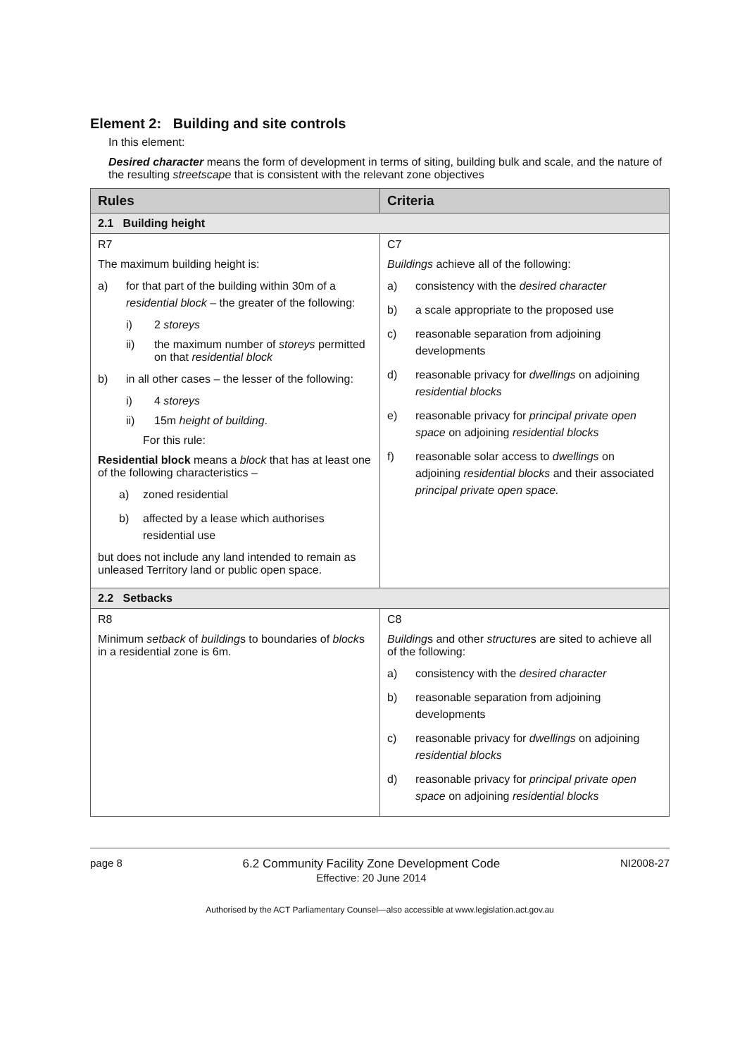Element 2: Building and site controls
In this element:
Desired character means the form of development in terms of siting, building bulk and scale, and the nature of the resulting streetscape that is consistent with the relevant zone objectives
| Rules | Criteria |
| --- | --- |
| 2.1 Building height | |
| R7 The maximum building height is: a) for that part of the building within 30m of a residential block – the greater of the following: i) 2 storeys ii) the maximum number of storeys permitted on that residential block b) in all other cases – the lesser of the following: i) 4 storeys ii) 15m height of building . For this rule: Residential block means a block that has at least one of the following characteristics – a) zoned residential b) affected by a lease which authorises residential use but does not include any land intended to remain as unleased Territory land or public open space. | C7 Buildings achieve all of the following: a) consistency with the desired character b) a scale appropriate to the proposed use c) reasonable separation from adjoining developments d) reasonable privacy for dwellings on adjoining residential blocks e) reasonable privacy for principal private open space on adjoining residential blocks f) reasonable solar access to dwellings on adjoining residential blocks and their associated principal private open space. |
| 2.2 Setbacks | |
| R8 Minimum setback of building s to boundaries of block s in a residential zone is 6m. | C8 Building s and other structure s are sited to achieve all of the following: a) consistency with the desired character b) reasonable separation from adjoining developments c) reasonable privacy for dwellings on adjoining residential blocks d) reasonable privacy for principal private open space on adjoining residential blocks |
page 8 6.2 Community Facility Zone Development Code
Effective: 20 June 2014 NI2008-27
Authorised by the ACT Parliamentary Counsel—also accessible at www.legislation.act.gov.au